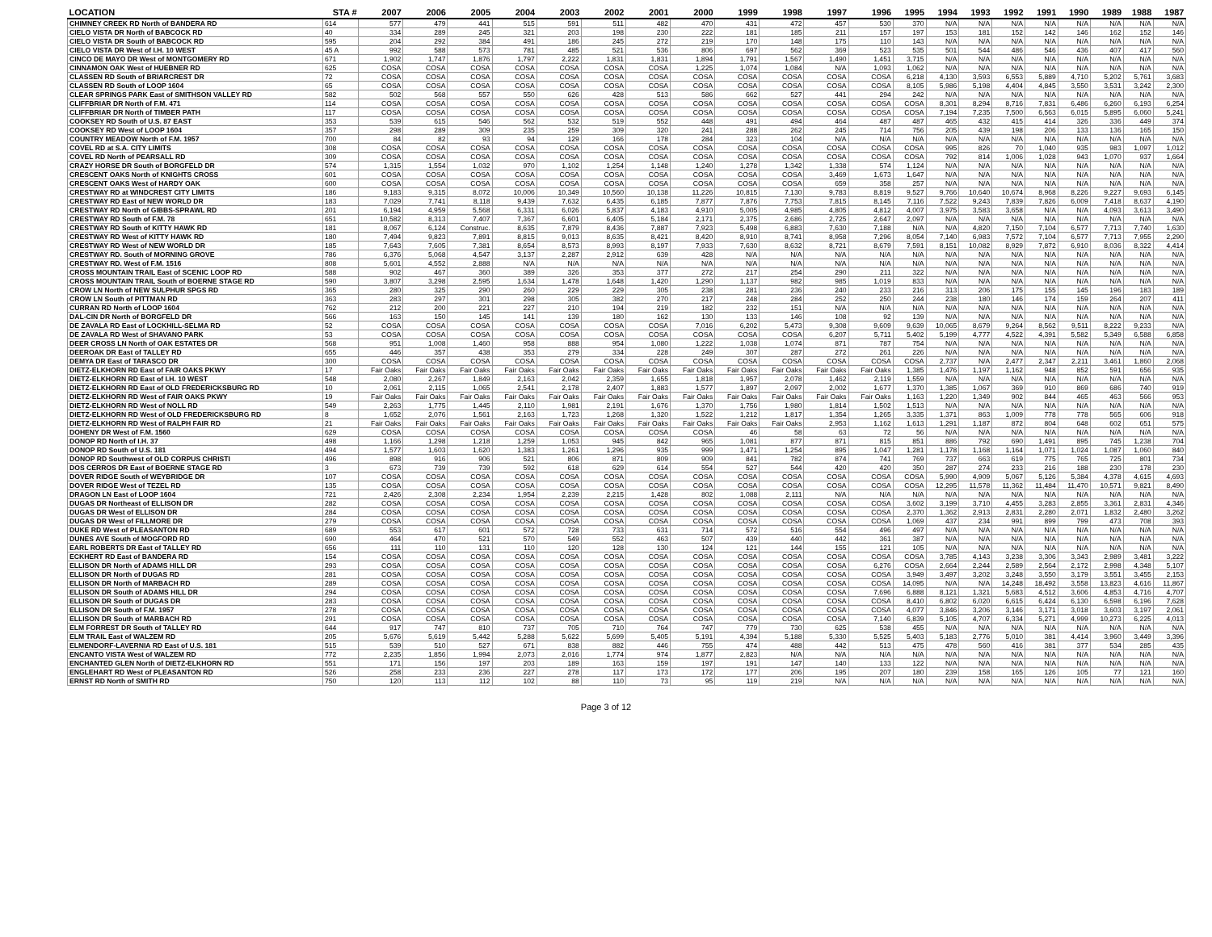| LOCATION | STA # | 2007 | 2006 | 2005 | 2004 | 2003 | 2002 | 2001 | 2000 | 1999 | 1998 | 1997 | 1996 | 1995 | 1994 | 1993 | 1992 | 1991 | 1990 | 1989 | 1988 | 1987 |
| --- | --- | --- | --- | --- | --- | --- | --- | --- | --- | --- | --- | --- | --- | --- | --- | --- | --- | --- | --- | --- | --- | --- |
| CHIMNEY CREEK RD North of BANDERA RD | 614 | 577 | 479 | 441 | 515 | 591 | 511 | 482 | 470 | 431 | 472 | 457 | 530 | 370 | N/A | N/A | N/A | N/A | N/A | N/A | N/A | N/A |
| CIELO VISTA DR North of BABCOCK RD | 40 | 334 | 289 | 245 | 321 | 203 | 198 | 230 | 222 | 181 | 185 | 211 | 157 | 197 | 153 | 181 | 152 | 142 | 146 | 162 | 152 | 146 |
| CIELO VISTA DR South of BABCOCK RD | 595 | 204 | 292 | 384 | 491 | 186 | 245 | 272 | 219 | 170 | 148 | 175 | 110 | 143 | N/A | N/A | N/A | N/A | N/A | N/A | N/A | N/A |
| CIELO VISTA DR West of I.H. 10 WEST | 45 A | 992 | 588 | 573 | 781 | 485 | 521 | 536 | 806 | 697 | 562 | 369 | 523 | 535 | 501 | 544 | 486 | 546 | 436 | 407 | 417 | 560 |
| CINCO DE MAYO DR West of MONTGOMERY RD | 671 | 1,902 | 1,747 | 1,876 | 1,797 | 2,222 | 1,831 | 1,831 | 1,894 | 1,791 | 1,567 | 1,490 | 1,451 | 3,715 | N/A | N/A | N/A | N/A | N/A | N/A | N/A | N/A |
| CINNAMON OAK West of HUEBNER RD | 625 | COSA | COSA | COSA | COSA | COSA | COSA | COSA | 1,225 | 1,074 | 1,084 | N/A | 1,093 | 1,062 | N/A | N/A | N/A | N/A | N/A | N/A | N/A | N/A |
| CLASSEN RD South of BRIARCREST DR | 72 | COSA | COSA | COSA | COSA | COSA | COSA | COSA | COSA | COSA | COSA | COSA | COSA | 6,218 | 4,130 | 3,593 | 6,553 | 5,889 | 4,710 | 5,202 | 5,761 | 3,683 |
| CLASSEN RD South of LOOP 1604 | 65 | COSA | COSA | COSA | COSA | COSA | COSA | COSA | COSA | COSA | COSA | COSA | COSA | 8,105 | 5,986 | 5,198 | 4,404 | 4,845 | 3,550 | 3,531 | 3,242 | 2,300 |
| CLEAR SPRINGS PARK East of SMITHSON VALLEY RD | 582 | 502 | 568 | 557 | 550 | 626 | 428 | 513 | 586 | 662 | 527 | 441 | 294 | 242 | N/A | N/A | N/A | N/A | N/A | N/A | N/A | N/A |
| CLIFFBRIAR DR North of F.M. 471 | 114 | COSA | COSA | COSA | COSA | COSA | COSA | COSA | COSA | COSA | COSA | COSA | COSA | COSA | 8,301 | 8,294 | 8,716 | 7,831 | 6,486 | 6,260 | 6,193 | 6,254 |
| CLIFFBRIAR DR North of TIMBER PATH | 117 | COSA | COSA | COSA | COSA | COSA | COSA | COSA | COSA | COSA | COSA | COSA | COSA | COSA | 7,194 | 7,235 | 7,500 | 6,563 | 6,015 | 5,895 | 6,060 | 5,241 |
| COOKSEY RD South of U.S. 87 EAST | 353 | 539 | 615 | 546 | 562 | 532 | 519 | 552 | 448 | 491 | 494 | 464 | 487 | 487 | 465 | 432 | 415 | 414 | 326 | 336 | 449 | 374 |
| COOKSEY RD West of LOOP 1604 | 357 | 298 | 289 | 309 | 235 | 259 | 309 | 320 | 241 | 288 | 262 | 245 | 714 | 756 | 205 | 439 | 198 | 206 | 133 | 136 | 165 | 150 |
| COUNTRY MEADOW North of F.M. 1957 | 700 | 84 | 82 | 93 | 94 | 129 | 166 | 178 | 284 | 323 | 104 | N/A | N/A | N/A | N/A | N/A | N/A | N/A | N/A | N/A | N/A | N/A |
| COVEL RD at S.A. CITY LIMITS | 308 | COSA | COSA | COSA | COSA | COSA | COSA | COSA | COSA | COSA | COSA | COSA | COSA | COSA | 995 | 826 | 70 | 1,040 | 935 | 983 | 1,097 | 1,012 |
| COVEL RD North of PEARSALL RD | 309 | COSA | COSA | COSA | COSA | COSA | COSA | COSA | COSA | COSA | COSA | COSA | COSA | COSA | 792 | 814 | 1,006 | 1,028 | 943 | 1,070 | 937 | 1,664 |
| CRAZY HORSE DR South of BORGFELD DR | 574 | 1,315 | 1,554 | 1,032 | 970 | 1,102 | 1,254 | 1,148 | 1,240 | 1,278 | 1,342 | 1,338 | 574 | 1,124 | N/A | N/A | N/A | N/A | N/A | N/A | N/A | N/A |
| CRESCENT OAKS North of KNIGHTS CROSS | 601 | COSA | COSA | COSA | COSA | COSA | COSA | COSA | COSA | COSA | COSA | 3,469 | 1,673 | 1,647 | N/A | N/A | N/A | N/A | N/A | N/A | N/A | N/A |
| CRESCENT OAKS West of HARDY OAK | 600 | COSA | COSA | COSA | COSA | COSA | COSA | COSA | COSA | COSA | COSA | 659 | 358 | 257 | N/A | N/A | N/A | N/A | N/A | N/A | N/A | N/A |
| CRESTWAY RD at WINDCREST CITY LIMITS | 186 | 9,183 | 9,315 | 8,072 | 10,006 | 10,349 | 10,560 | 10,138 | 11,226 | 10,815 | 7,130 | 9,783 | 8,819 | 9,527 | 9,766 | 10,640 | 10,674 | 8,968 | 8,226 | 9,227 | 9,693 | 6,145 |
| CRESTWAY RD East of NEW WORLD DR | 183 | 7,029 | 7,741 | 8,118 | 9,439 | 7,632 | 6,435 | 6,185 | 7,877 | 7,876 | 7,753 | 7,815 | 8,145 | 7,116 | 7,522 | 9,243 | 7,839 | 7,826 | 6,009 | 7,418 | 8,637 | 4,190 |
| CRESTWAY RD North of GIBBS-SPRAWL RD | 201 | 6,194 | 4,959 | 5,568 | 6,331 | 6,026 | 5,837 | 4,183 | 4,910 | 5,005 | 4,985 | 4,805 | 4,812 | 4,007 | 3,975 | 3,583 | 3,658 | N/A | N/A | 4,093 | 3,613 | 3,490 |
| CRESTWAY RD South of F.M. 78 | 651 | 10,582 | 8,313 | 7,407 | 7,367 | 6,601 | 6,405 | 5,184 | 2,171 | 2,375 | 2,686 | 2,725 | 2,647 | 2,097 | N/A | N/A | N/A | N/A | N/A | N/A | N/A | N/A |
| CRESTWAY RD South of KITTY HAWK RD | 181 | 8,067 | 6,124 | Construc. | 8,635 | 7,879 | 8,436 | 7,887 | 7,923 | 5,498 | 6,883 | 7,630 | 7,188 | N/A | N/A | 4,820 | 7,150 | 7,104 | 6,577 | 7,713 | 7,740 | 1,630 |
| CRESTWAY RD West of KITTY HAWK RD | 180 | 7,494 | 9,823 | 7,891 | 8,815 | 9,013 | 8,635 | 8,421 | 8,420 | 8,910 | 8,741 | 8,958 | 7,296 | 8,054 | 7,140 | 6,983 | 7,572 | 7,104 | 6,577 | 7,713 | 7,955 | 2,290 |
| CRESTWAY RD West of NEW WORLD DR | 185 | 7,643 | 7,605 | 7,381 | 8,654 | 8,573 | 8,993 | 8,197 | 7,933 | 7,630 | 8,632 | 8,721 | 8,679 | 7,591 | 8,151 | 10,082 | 8,929 | 7,872 | 6,910 | 8,036 | 8,322 | 4,414 |
| CRESTWAY RD. South of MORNING GROVE | 786 | 6,376 | 5,068 | 4,547 | 3,137 | 2,287 | 2,912 | 639 | 428 | N/A | N/A | N/A | N/A | N/A | N/A | N/A | N/A | N/A | N/A | N/A | N/A | N/A |
| CRESTWAY RD. West of F.M. 1516 | 808 | 5,601 | 4,552 | 2,888 | N/A | N/A | N/A | N/A | N/A | N/A | N/A | N/A | N/A | N/A | N/A | N/A | N/A | N/A | N/A | N/A | N/A | N/A |
| CROSS MOUNTAIN TRAIL East of SCENIC LOOP RD | 588 | 902 | 467 | 360 | 389 | 326 | 353 | 377 | 272 | 217 | 254 | 290 | 211 | 322 | N/A | N/A | N/A | N/A | N/A | N/A | N/A | N/A |
| CROSS MOUNTAIN TRAIL South of BOERNE STAGE RD | 590 | 3,807 | 3,298 | 2,595 | 1,634 | 1,478 | 1,648 | 1,420 | 1,290 | 1,137 | 982 | 985 | 1,019 | 833 | N/A | N/A | N/A | N/A | N/A | N/A | N/A | N/A |
| CROW LN North of NEW SULPHUR SPGS RD | 365 | 280 | 325 | 290 | 260 | 229 | 229 | 305 | 238 | 281 | 236 | 240 | 233 | 216 | 313 | 206 | 175 | 155 | 145 | 196 | 183 | 189 |
| CROW LN South of PITTMAN RD | 363 | 283 | 297 | 301 | 298 | 305 | 382 | 270 | 217 | 248 | 284 | 252 | 250 | 244 | 238 | 180 | 146 | 174 | 159 | 264 | 207 | 411 |
| CURRAN RD North of LOOP 1604 | 762 | 212 | 200 | 221 | 227 | 210 | 194 | 219 | 182 | 232 | 151 | N/A | N/A | N/A | N/A | N/A | N/A | N/A | N/A | N/A | N/A | N/A |
| DAL-CIN DR North of BORGFELD DR | 566 | 163 | 150 | 145 | 141 | 139 | 180 | 162 | 130 | 133 | 146 | 108 | 92 | 139 | N/A | N/A | N/A | N/A | N/A | N/A | N/A | N/A |
| DE ZAVALA RD East of LOCKHILL-SELMA RD | 52 | COSA | COSA | COSA | COSA | COSA | COSA | COSA | 7,016 | 6,202 | 5,473 | 9,308 | 9,609 | 9,639 | 10,065 | 8,679 | 9,264 | 8,562 | 9,511 | 8,222 | 9,233 | N/A |
| DE ZAVALA RD West of SHAVANO PARK | 53 | COSA | COSA | COSA | COSA | COSA | COSA | COSA | COSA | COSA | COSA | 6,207 | 5,711 | 5,402 | 5,199 | 4,777 | 4,522 | 4,391 | 5,582 | 5,349 | 6,588 | 6,858 |
| DEER CROSS LN North of OAK ESTATES DR | 568 | 951 | 1,008 | 1,460 | 958 | 888 | 954 | 1,080 | 1,222 | 1,038 | 1,074 | 871 | 787 | 754 | N/A | N/A | N/A | N/A | N/A | N/A | N/A | N/A |
| DEEROAK DR East of TALLEY RD | 655 | 446 | 357 | 438 | 353 | 279 | 334 | 228 | 249 | 307 | 287 | 272 | 261 | 226 | N/A | N/A | N/A | N/A | N/A | N/A | N/A | N/A |
| DEMYA DR East of TARASCO DR | 300 | COSA | COSA | COSA | COSA | COSA | COSA | COSA | COSA | COSA | COSA | COSA | COSA | COSA | 2,737 | N/A | 2,477 | 2,347 | 2,211 | 3,461 | 1,860 | 2,068 |
| DIETZ-ELKHORN RD East of FAIR OAKS PKWY | 17 | Fair Oaks | Fair Oaks | Fair Oaks | Fair Oaks | Fair Oaks | Fair Oaks | Fair Oaks | Fair Oaks | Fair Oaks | Fair Oaks | Fair Oaks | Fair Oaks | 1,385 | 1,476 | 1,197 | 1,162 | 948 | 852 | 591 | 656 | 935 |
| DIETZ-ELKHORN RD East of I.H. 10 WEST | 548 | 2,080 | 2,267 | 1,849 | 2,163 | 2,042 | 2,359 | 1,655 | 1,818 | 1,957 | 2,078 | 1,462 | 2,119 | 1,559 | N/A | N/A | N/A | N/A | N/A | N/A | N/A | N/A |
| DIETZ-ELKHORN RD East of OLD FREDERICKSBURG RD | 10 | 2,061 | 2,115 | 1,065 | 2,541 | 2,178 | 2,407 | 1,883 | 1,577 | 1,897 | 2,097 | 2,002 | 1,677 | 1,370 | 1,385 | 1,067 | 369 | 910 | 869 | 686 | 740 | 919 |
| DIETZ-ELKHORN RD West of FAIR OAKS PKWY | 19 | Fair Oaks | Fair Oaks | Fair Oaks | Fair Oaks | Fair Oaks | Fair Oaks | Fair Oaks | Fair Oaks | Fair Oaks | Fair Oaks | Fair Oaks | Fair Oaks | 1,163 | 1,220 | 1,349 | 902 | 844 | 465 | 463 | 566 | 953 |
| DIETZ-ELKHORN RD West of NOLL RD | 549 | 2,263 | 1,775 | 1,445 | 2,110 | 1,981 | 2,191 | 1,676 | 1,370 | 1,756 | 1,980 | 1,814 | 1,502 | 1,513 | N/A | N/A | N/A | N/A | N/A | N/A | N/A | N/A |
| DIETZ-ELKHORN RD West of OLD FREDERICKSBURG RD | 8 | 1,652 | 2,076 | 1,561 | 2,163 | 1,723 | 1,268 | 1,320 | 1,522 | 1,212 | 1,817 | 1,354 | 1,265 | 3,335 | 1,371 | 863 | 1,009 | 778 | 778 | 565 | 606 | 918 |
| DIETZ-ELKHORN RD West of RALPH FAIR RD | 21 | Fair Oaks | Fair Oaks | Fair Oaks | Fair Oaks | Fair Oaks | Fair Oaks | Fair Oaks | Fair Oaks | Fair Oaks | Fair Oaks | 2,953 | 1,162 | 1,613 | 1,291 | 1,187 | 872 | 804 | 648 | 602 | 651 | 575 |
| DOHENY DR West of F.M. 1560 | 629 | COSA | COSA | COSA | COSA | COSA | COSA | COSA | COSA | 46 | 58 | 63 | 72 | 56 | N/A | N/A | N/A | N/A | N/A | N/A | N/A | N/A |
| DONOP RD North of I.H. 37 | 498 | 1,166 | 1,298 | 1,218 | 1,259 | 1,053 | 945 | 842 | 965 | 1,081 | 877 | 871 | 815 | 851 | 886 | 792 | 690 | 1,491 | 895 | 745 | 1,238 | 704 |
| DONOP RD South of U.S. 181 | 494 | 1,577 | 1,603 | 1,620 | 1,383 | 1,261 | 1,296 | 935 | 999 | 1,471 | 1,254 | 895 | 1,047 | 1,281 | 1,178 | 1,168 | 1,164 | 1,071 | 1,024 | 1,087 | 1,060 | 840 |
| DONOP RD Southwest of OLD CORPUS CHRISTI | 496 | 898 | 916 | 906 | 521 | 806 | 871 | 809 | 909 | 841 | 782 | 874 | 741 | 769 | 737 | 663 | 619 | 775 | 765 | 725 | 801 | 734 |
| DOS CERROS DR East of BOERNE STAGE RD | 3 | 673 | 739 | 739 | 592 | 618 | 629 | 614 | 554 | 527 | 544 | 420 | 420 | 350 | 287 | 274 | 233 | 216 | 188 | 230 | 178 | 230 |
| DOVER RIDGE South of WEYBRIDGE DR | 107 | COSA | COSA | COSA | COSA | COSA | COSA | COSA | COSA | COSA | COSA | COSA | COSA | COSA | 5,990 | 4,909 | 5,067 | 5,126 | 5,384 | 4,378 | 4,615 | 4,693 |
| DOVER RIDGE West of TEZEL RD | 135 | COSA | COSA | COSA | COSA | COSA | COSA | COSA | COSA | COSA | COSA | COSA | COSA | COSA | 12,295 | 11,578 | 11,362 | 11,484 | 11,470 | 10,571 | 9,821 | 8,490 |
| DRAGON LN East of LOOP 1604 | 721 | 2,426 | 2,308 | 2,234 | 1,954 | 2,239 | 2,215 | 1,428 | 802 | 1,088 | 2,111 | N/A | N/A | N/A | N/A | N/A | N/A | N/A | N/A | N/A | N/A | N/A |
| DUGAS DR Northeast of ELLISON DR | 282 | COSA | COSA | COSA | COSA | COSA | COSA | COSA | COSA | COSA | COSA | COSA | COSA | 3,602 | 3,199 | 3,710 | 4,455 | 3,283 | 2,855 | 3,361 | 2,831 | 4,346 |
| DUGAS DR West of ELLISON DR | 284 | COSA | COSA | COSA | COSA | COSA | COSA | COSA | COSA | COSA | COSA | COSA | COSA | 2,370 | 1,362 | 2,913 | 2,831 | 2,280 | 2,071 | 1,832 | 2,480 | 3,262 |
| DUGAS DR West of FILLMORE DR | 279 | COSA | COSA | COSA | COSA | COSA | COSA | COSA | COSA | COSA | COSA | COSA | COSA | 1,069 | 437 | 234 | 991 | 899 | 799 | 473 | 708 | 393 |
| DUKE RD West of PLEASANTON RD | 689 | 553 | 617 | 601 | 572 | 728 | 733 | 631 | 714 | 572 | 516 | 554 | 496 | 497 | N/A | N/A | N/A | N/A | N/A | N/A | N/A | N/A |
| DUNES AVE South of MOGFORD RD | 690 | 464 | 470 | 521 | 570 | 549 | 552 | 463 | 507 | 439 | 440 | 442 | 361 | 387 | N/A | N/A | N/A | N/A | N/A | N/A | N/A | N/A |
| EARL ROBERTS DR East of TALLEY RD | 656 | 111 | 110 | 131 | 110 | 120 | 128 | 130 | 124 | 121 | 144 | 155 | 121 | 105 | N/A | N/A | N/A | N/A | N/A | N/A | N/A | N/A |
| ECKHERT RD East of BANDERA RD | 154 | COSA | COSA | COSA | COSA | COSA | COSA | COSA | COSA | COSA | COSA | COSA | COSA | COSA | 3,785 | 4,143 | 3,238 | 3,306 | 3,343 | 2,989 | 3,481 | 3,222 |
| ELLISON DR North of ADAMS HILL DR | 293 | COSA | COSA | COSA | COSA | COSA | COSA | COSA | COSA | COSA | COSA | COSA | 6,276 | COSA | 2,664 | 2,244 | 2,589 | 2,564 | 2,172 | 2,998 | 4,348 | 5,107 |
| ELLISON DR North of DUGAS RD | 281 | COSA | COSA | COSA | COSA | COSA | COSA | COSA | COSA | COSA | COSA | COSA | COSA | 3,949 | 3,497 | 3,202 | 3,248 | 3,550 | 3,179 | 3,551 | 3,455 | 2,153 |
| ELLISON DR North of MARBACH RD | 289 | COSA | COSA | COSA | COSA | COSA | COSA | COSA | COSA | COSA | COSA | COSA | COSA | 14,095 | N/A | N/A | 14,248 | 18,492 | 3,558 | 13,823 | 4,616 | 11,867 |
| ELLISON DR South of ADAMS HILL DR | 294 | COSA | COSA | COSA | COSA | COSA | COSA | COSA | COSA | COSA | COSA | COSA | 7,696 | 6,888 | 8,121 | 1,321 | 5,683 | 4,512 | 3,606 | 4,853 | 4,716 | 4,707 |
| ELLISON DR South of DUGAS DR | 283 | COSA | COSA | COSA | COSA | COSA | COSA | COSA | COSA | COSA | COSA | COSA | COSA | 8,410 | 6,802 | 6,020 | 6,615 | 6,424 | 6,130 | 6,598 | 6,196 | 7,628 |
| ELLISON DR South of F.M. 1957 | 278 | COSA | COSA | COSA | COSA | COSA | COSA | COSA | COSA | COSA | COSA | COSA | COSA | 4,077 | 3,846 | 3,206 | 3,146 | 3,171 | 3,018 | 3,603 | 3,197 | 2,061 |
| ELLISON DR South of MARBACH RD | 291 | COSA | COSA | COSA | COSA | COSA | COSA | COSA | COSA | COSA | COSA | COSA | 7,140 | 6,839 | 5,105 | 4,707 | 6,334 | 5,271 | 4,999 | 10,273 | 6,225 | 4,013 |
| ELM FORREST DR South of TALLEY RD | 644 | 917 | 747 | 810 | 737 | 705 | 710 | 764 | 747 | 779 | 730 | 625 | 538 | 455 | N/A | N/A | N/A | N/A | N/A | N/A | N/A | N/A |
| ELM TRAIL East of WALZEM RD | 205 | 5,676 | 5,619 | 5,442 | 5,288 | 5,622 | 5,699 | 5,405 | 5,191 | 4,394 | 5,188 | 5,330 | 5,525 | 5,403 | 5,183 | 2,776 | 5,010 | 381 | 4,414 | 3,960 | 3,449 | 3,396 |
| ELMENDORF-LAVERNIA RD East of U.S. 181 | 515 | 539 | 510 | 527 | 671 | 838 | 882 | 446 | 755 | 474 | 488 | 442 | 513 | 475 | 478 | 560 | 416 | 381 | 377 | 534 | 285 | 435 |
| ENCANTO VISTA West of WALZEM RD | 772 | 2,235 | 1,856 | 1,994 | 2,073 | 2,016 | 1,774 | 974 | 1,877 | 2,823 | N/A | N/A | N/A | N/A | N/A | N/A | N/A | N/A | N/A | N/A | N/A | N/A |
| ENCHANTED GLEN North of DIETZ-ELKHORN RD | 551 | 171 | 156 | 197 | 203 | 189 | 163 | 159 | 197 | 191 | 147 | 140 | 133 | 122 | N/A | N/A | N/A | N/A | N/A | N/A | N/A | N/A |
| ENGLEHART RD West of PLEASANTON RD | 526 | 258 | 233 | 236 | 227 | 278 | 117 | 173 | 172 | 177 | 206 | 195 | 207 | 180 | 239 | 158 | 165 | 126 | 105 | 77 | 121 | 160 |
| ERNST RD North of SMITH RD | 750 | 120 | 113 | 112 | 102 | 88 | 110 | 73 | 95 | 119 | 219 | N/A | N/A | N/A | N/A | N/A | N/A | N/A | N/A | N/A | N/A | N/A |
Page 3 of 12